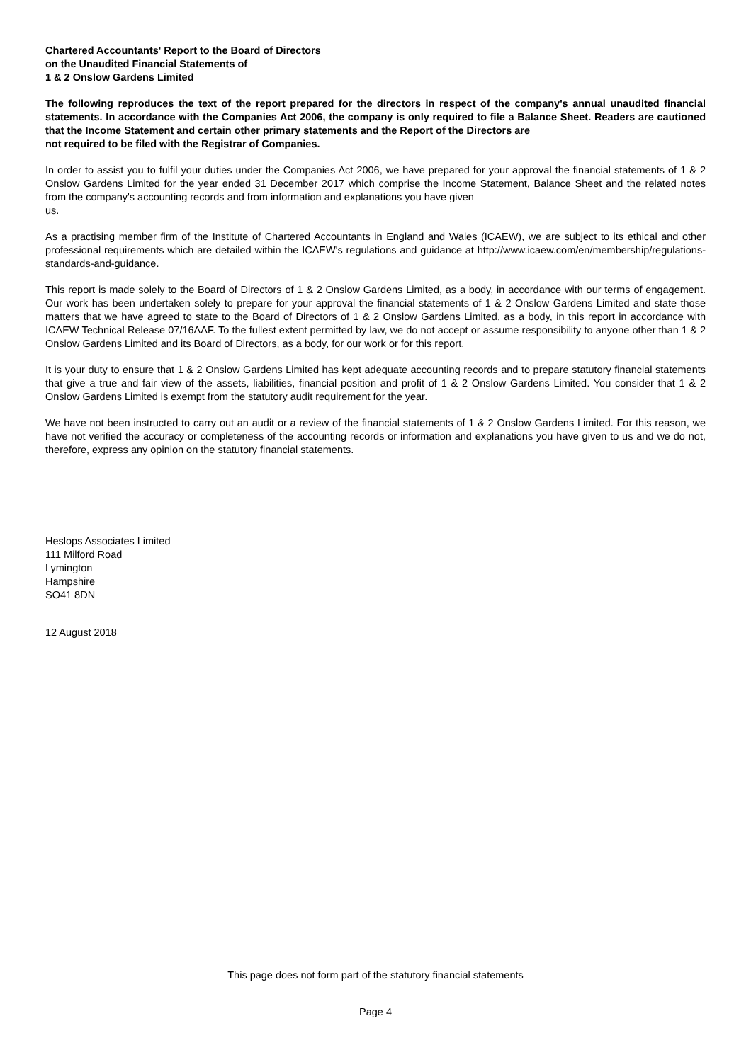Chartered Accountants' Report to the Board of Directors
on the Unaudited Financial Statements of
1 & 2 Onslow Gardens Limited
The following reproduces the text of the report prepared for the directors in respect of the company's annual unaudited financial statements. In accordance with the Companies Act 2006, the company is only required to file a Balance Sheet. Readers are cautioned that the Income Statement and certain other primary statements and the Report of the Directors are
not required to be filed with the Registrar of Companies.
In order to assist you to fulfil your duties under the Companies Act 2006, we have prepared for your approval the financial statements of 1 & 2 Onslow Gardens Limited for the year ended 31 December 2017 which comprise the Income Statement, Balance Sheet and the related notes from the company's accounting records and from information and explanations you have given
us.
As a practising member firm of the Institute of Chartered Accountants in England and Wales (ICAEW), we are subject to its ethical and other professional requirements which are detailed within the ICAEW's regulations and guidance at http://www.icaew.com/en/membership/regulations-standards-and-guidance.
This report is made solely to the Board of Directors of 1 & 2 Onslow Gardens Limited, as a body, in accordance with our terms of engagement. Our work has been undertaken solely to prepare for your approval the financial statements of 1 & 2 Onslow Gardens Limited and state those matters that we have agreed to state to the Board of Directors of 1 & 2 Onslow Gardens Limited, as a body, in this report in accordance with ICAEW Technical Release 07/16AAF. To the fullest extent permitted by law, we do not accept or assume responsibility to anyone other than 1 & 2 Onslow Gardens Limited and its Board of Directors, as a body, for our work or for this report.
It is your duty to ensure that 1 & 2 Onslow Gardens Limited has kept adequate accounting records and to prepare statutory financial statements that give a true and fair view of the assets, liabilities, financial position and profit of 1 & 2 Onslow Gardens Limited. You consider that 1 & 2 Onslow Gardens Limited is exempt from the statutory audit requirement for the year.
We have not been instructed to carry out an audit or a review of the financial statements of 1 & 2 Onslow Gardens Limited. For this reason, we have not verified the accuracy or completeness of the accounting records or information and explanations you have given to us and we do not, therefore, express any opinion on the statutory financial statements.
Heslops Associates Limited
111 Milford Road
Lymington
Hampshire
SO41 8DN
12 August 2018
This page does not form part of the statutory financial statements
Page 4